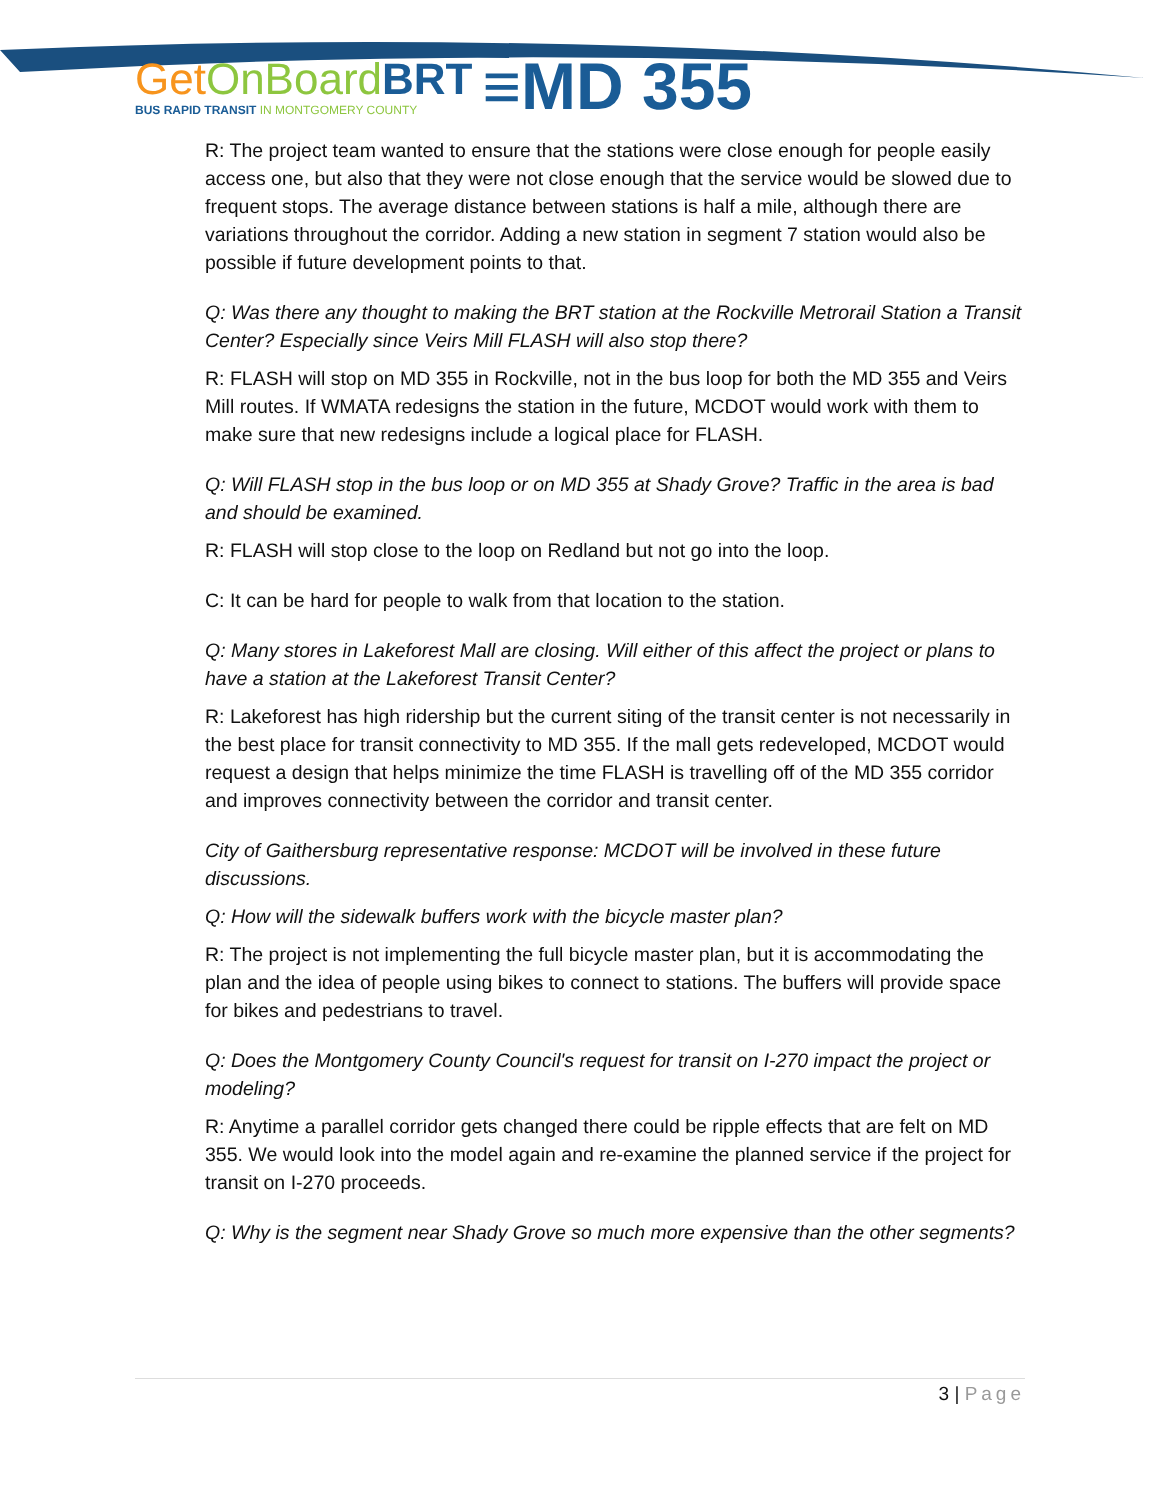Get OnBoard BRT
BUS RAPID TRANSIT IN MONTGOMERY COUNTY
≡MD 355
R: The project team wanted to ensure that the stations were close enough for people easily access one, but also that they were not close enough that the service would be slowed due to frequent stops. The average distance between stations is half a mile, although there are variations throughout the corridor. Adding a new station in segment 7 station would also be possible if future development points to that.
Q: Was there any thought to making the BRT station at the Rockville Metrorail Station a Transit Center? Especially since Veirs Mill FLASH will also stop there?
R: FLASH will stop on MD 355 in Rockville, not in the bus loop for both the MD 355 and Veirs Mill routes. If WMATA redesigns the station in the future, MCDOT would work with them to make sure that new redesigns include a logical place for FLASH.
Q: Will FLASH stop in the bus loop or on MD 355 at Shady Grove? Traffic in the area is bad and should be examined.
R: FLASH will stop close to the loop on Redland but not go into the loop.
C: It can be hard for people to walk from that location to the station.
Q: Many stores in Lakeforest Mall are closing. Will either of this affect the project or plans to have a station at the Lakeforest Transit Center?
R: Lakeforest has high ridership but the current siting of the transit center is not necessarily in the best place for transit connectivity to MD 355. If the mall gets redeveloped, MCDOT would request a design that helps minimize the time FLASH is travelling off of the MD 355 corridor and improves connectivity between the corridor and transit center.
City of Gaithersburg representative response: MCDOT will be involved in these future discussions.
Q: How will the sidewalk buffers work with the bicycle master plan?
R: The project is not implementing the full bicycle master plan, but it is accommodating the plan and the idea of people using bikes to connect to stations. The buffers will provide space for bikes and pedestrians to travel.
Q: Does the Montgomery County Council's request for transit on I-270 impact the project or modeling?
R: Anytime a parallel corridor gets changed there could be ripple effects that are felt on MD 355. We would look into the model again and re-examine the planned service if the project for transit on I-270 proceeds.
Q: Why is the segment near Shady Grove so much more expensive than the other segments?
3 | Page